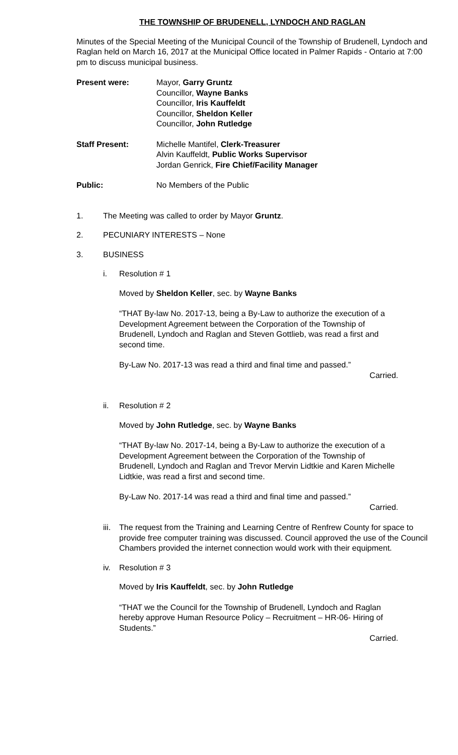THE TOWNSHIP OF BRUDENELL, LYNDOCH AND RAGLAN
Minutes of the Special Meeting of the Municipal Council of the Township of Brudenell, Lyndoch and Raglan held on March 16, 2017 at the Municipal Office located in Palmer Rapids - Ontario at 7:00 pm to discuss municipal business.
Present were: Mayor, Garry Gruntz
Councillor, Wayne Banks
Councillor, Iris Kauffeldt
Councillor, Sheldon Keller
Councillor, John Rutledge
Staff Present: Michelle Mantifel, Clerk-Treasurer
Alvin Kauffeldt, Public Works Supervisor
Jordan Genrick, Fire Chief/Facility Manager
Public: No Members of the Public
1. The Meeting was called to order by Mayor Gruntz.
2. PECUNIARY INTERESTS – None
3. BUSINESS
i. Resolution # 1
Moved by Sheldon Keller, sec. by Wayne Banks
“THAT By-law No. 2017-13, being a By-Law to authorize the execution of a Development Agreement between the Corporation of the Township of Brudenell, Lyndoch and Raglan and Steven Gottlieb, was read a first and second time.
By-Law No. 2017-13 was read a third and final time and passed.”
Carried.
ii. Resolution # 2
Moved by John Rutledge, sec. by Wayne Banks
“THAT By-law No. 2017-14, being a By-Law to authorize the execution of a Development Agreement between the Corporation of the Township of Brudenell, Lyndoch and Raglan and Trevor Mervin Lidtkie and Karen Michelle Lidtkie, was read a first and second time.
By-Law No. 2017-14 was read a third and final time and passed.”
Carried.
iii.
The request from the Training and Learning Centre of Renfrew County for space to provide free computer training was discussed. Council approved the use of the Council Chambers provided the internet connection would work with their equipment.
iv. Resolution # 3
Moved by Iris Kauffeldt, sec. by John Rutledge
“THAT we the Council for the Township of Brudenell, Lyndoch and Raglan hereby approve Human Resource Policy – Recruitment – HR-06- Hiring of Students.”
Carried.